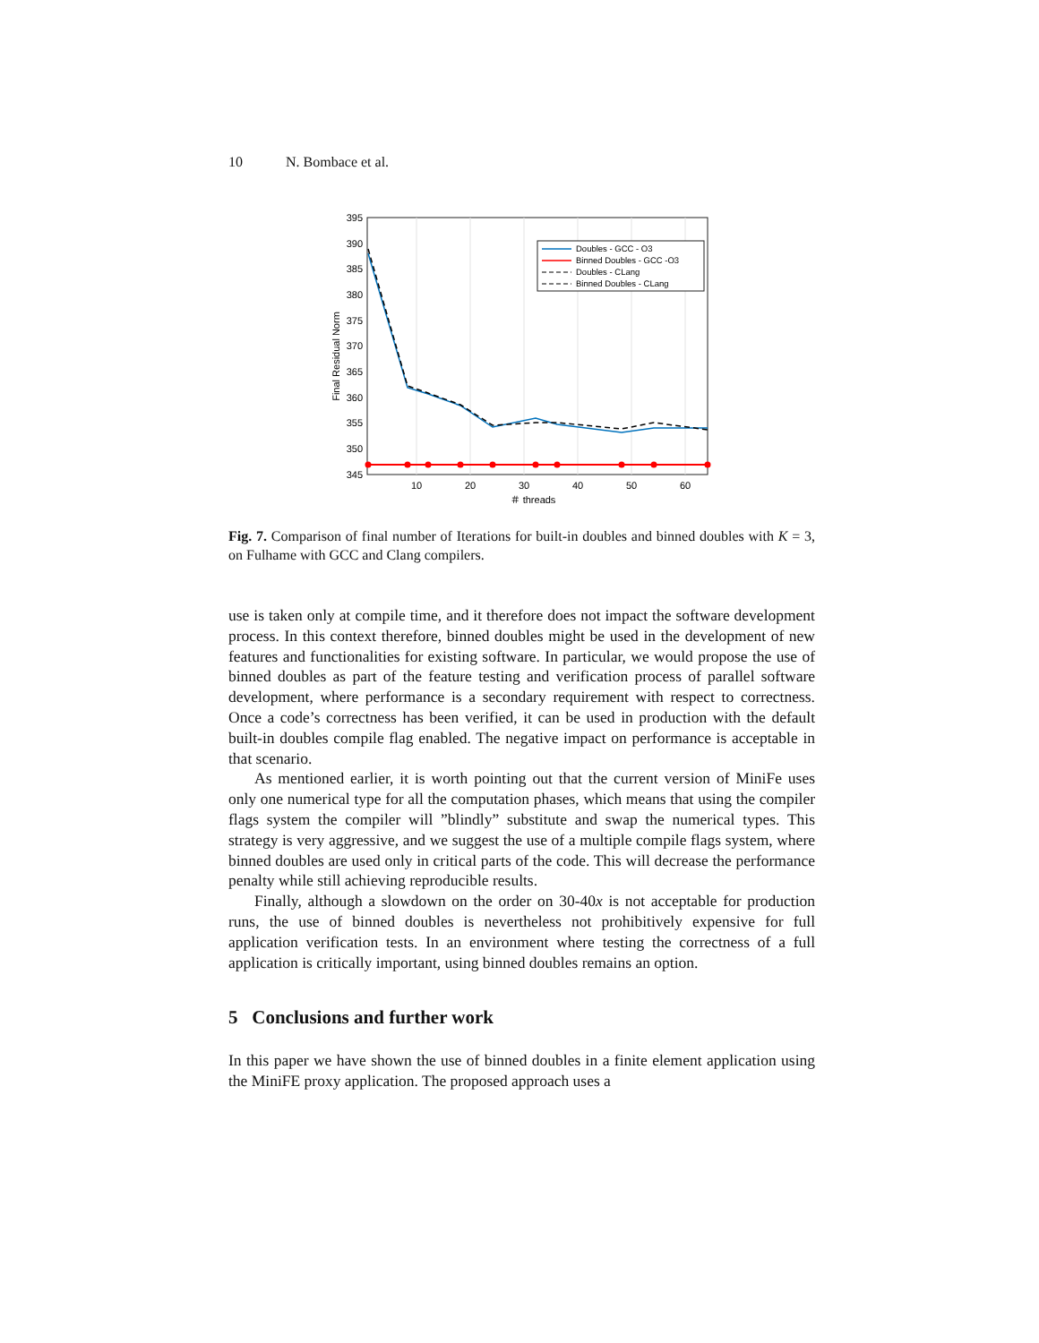10 N. Bombace et al.
395
390
385
380
375
370
365
360
355
350
345
10
20
30
40
50
60
＃ threads
Final Residual Norm
Doubles - GCC - O3
Binned Doubles - GCC -O3
Doubles - CLang
Binned Doubles - CLang
Fig. 7. Comparison of final number of Iterations for built-in doubles and binned doubles with K = 3, on Fulhame with GCC and Clang compilers.
use is taken only at compile time, and it therefore does not impact the software development process. In this context therefore, binned doubles might be used in the development of new features and functionalities for existing software. In particular, we would propose the use of binned doubles as part of the feature testing and verification process of parallel software development, where performance is a secondary requirement with respect to correctness. Once a code’s correctness has been verified, it can be used in production with the default built-in doubles compile flag enabled. The negative impact on performance is acceptable in that scenario.
As mentioned earlier, it is worth pointing out that the current version of MiniFe uses only one numerical type for all the computation phases, which means that using the compiler flags system the compiler will ”blindly” substitute and swap the numerical types. This strategy is very aggressive, and we suggest the use of a multiple compile flags system, where binned doubles are used only in critical parts of the code. This will decrease the performance penalty while still achieving reproducible results.
Finally, although a slowdown on the order on 30-40x is not acceptable for production runs, the use of binned doubles is nevertheless not prohibitively expensive for full application verification tests. In an environment where testing the correctness of a full application is critically important, using binned doubles remains an option.
5 Conclusions and further work
In this paper we have shown the use of binned doubles in a finite element application using the MiniFE proxy application. The proposed approach uses a